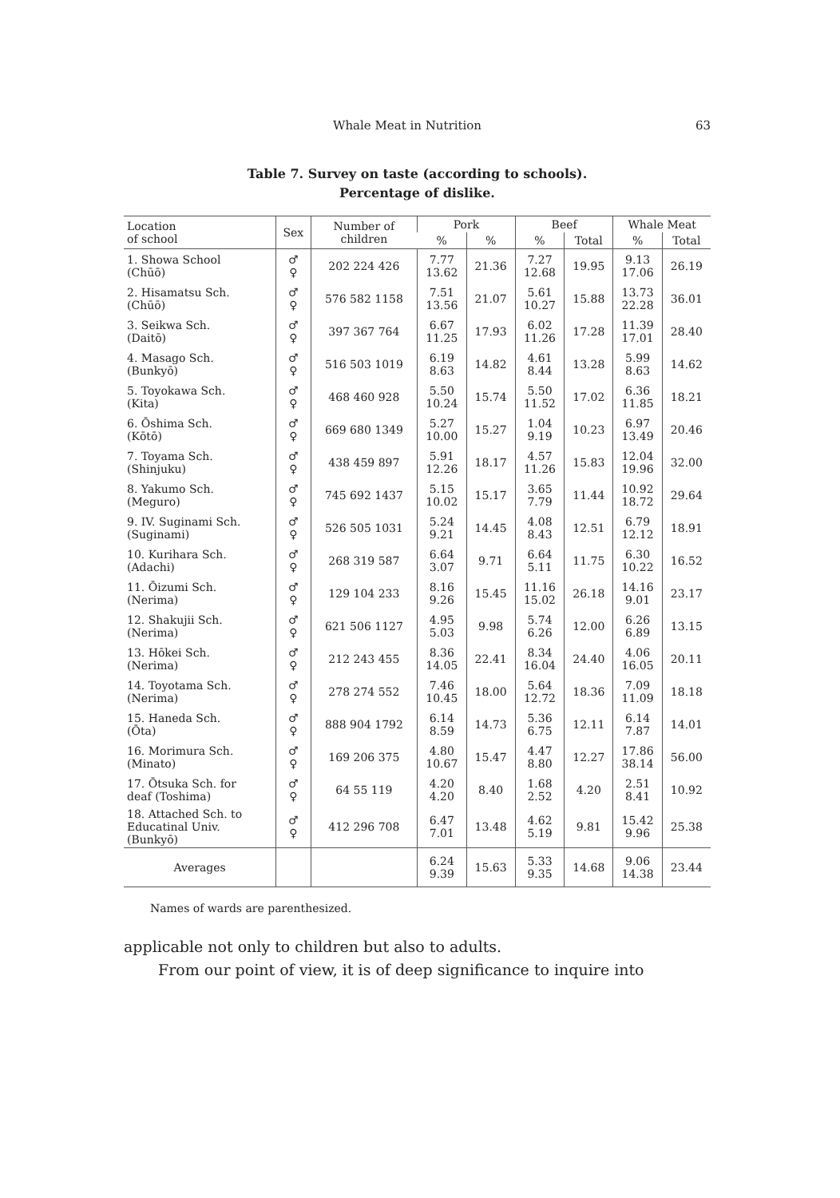Whale Meat in Nutrition 63
Table 7. Survey on taste (according to schools).
Percentage of dislike.
| Location of school | Sex | Number of children | Pork | | Beef | | Whale Meat | |
| --- | --- | --- | --- | --- | --- | --- | --- | --- |
| | | | % | % | % | Total | % | Total |
| 1. Showa School (Chūō) | ♂ ♀ | 202 224 426 | 7.77 13.62 | 21.36 | 7.27 12.68 | 19.95 | 9.13 17.06 | 26.19 |
| 2. Hisamatsu Sch. (Chūō) | ♂ ♀ | 576 582 1158 | 7.51 13.56 | 21.07 | 5.61 10.27 | 15.88 | 13.73 22.28 | 36.01 |
| 3. Seikwa Sch. (Daitō) | ♂ ♀ | 397 367 764 | 6.67 11.25 | 17.93 | 6.02 11.26 | 17.28 | 11.39 17.01 | 28.40 |
| 4. Masago Sch. (Bunkyō) | ♂ ♀ | 516 503 1019 | 6.19 8.63 | 14.82 | 4.61 8.44 | 13.28 | 5.99 8.63 | 14.62 |
| 5. Toyokawa Sch. (Kita) | ♂ ♀ | 468 460 928 | 5.50 10.24 | 15.74 | 5.50 11.52 | 17.02 | 6.36 11.85 | 18.21 |
| 6. Ōshima Sch. (Kōtō) | ♂ ♀ | 669 680 1349 | 5.27 10.00 | 15.27 | 1.04 9.19 | 10.23 | 6.97 13.49 | 20.46 |
| 7. Toyama Sch. (Shinjuku) | ♂ ♀ | 438 459 897 | 5.91 12.26 | 18.17 | 4.57 11.26 | 15.83 | 12.04 19.96 | 32.00 |
| 8. Yakumo Sch. (Meguro) | ♂ ♀ | 745 692 1437 | 5.15 10.02 | 15.17 | 3.65 7.79 | 11.44 | 10.92 18.72 | 29.64 |
| 9. IV. Suginami Sch. (Suginami) | ♂ ♀ | 526 505 1031 | 5.24 9.21 | 14.45 | 4.08 8.43 | 12.51 | 6.79 12.12 | 18.91 |
| 10. Kurihara Sch. (Adachi) | ♂ ♀ | 268 319 587 | 6.64 3.07 | 9.71 | 6.64 5.11 | 11.75 | 6.30 10.22 | 16.52 |
| 11. Ōizumi Sch. (Nerima) | ♂ ♀ | 129 104 233 | 8.16 9.26 | 15.45 | 11.16 15.02 | 26.18 | 14.16 9.01 | 23.17 |
| 12. Shakujii Sch. (Nerima) | ♂ ♀ | 621 506 1127 | 4.95 5.03 | 9.98 | 5.74 6.26 | 12.00 | 6.26 6.89 | 13.15 |
| 13. Hōkei Sch. (Nerima) | ♂ ♀ | 212 243 455 | 8.36 14.05 | 22.41 | 8.34 16.04 | 24.40 | 4.06 16.05 | 20.11 |
| 14. Toyotama Sch. (Nerima) | ♂ ♀ | 278 274 552 | 7.46 10.45 | 18.00 | 5.64 12.72 | 18.36 | 7.09 11.09 | 18.18 |
| 15. Haneda Sch. (Ōta) | ♂ ♀ | 888 904 1792 | 6.14 8.59 | 14.73 | 5.36 6.75 | 12.11 | 6.14 7.87 | 14.01 |
| 16. Morimura Sch. (Minato) | ♂ ♀ | 169 206 375 | 4.80 10.67 | 15.47 | 4.47 8.80 | 12.27 | 17.86 38.14 | 56.00 |
| 17. Ōtsuka Sch. for deaf (Toshima) | ♂ ♀ | 64 55 119 | 4.20 4.20 | 8.40 | 1.68 2.52 | 4.20 | 2.51 8.41 | 10.92 |
| 18. Attached Sch. to Educatinal Univ. (Bunkyō) | ♂ ♀ | 412 296 708 | 6.47 7.01 | 13.48 | 4.62 5.19 | 9.81 | 15.42 9.96 | 25.38 |
| Averages | | | 6.24 9.39 | 15.63 | 5.33 9.35 | 14.68 | 9.06 14.38 | 23.44 |
Names of wards are parenthesized.
applicable not only to children but also to adults.
From our point of view, it is of deep significance to inquire into